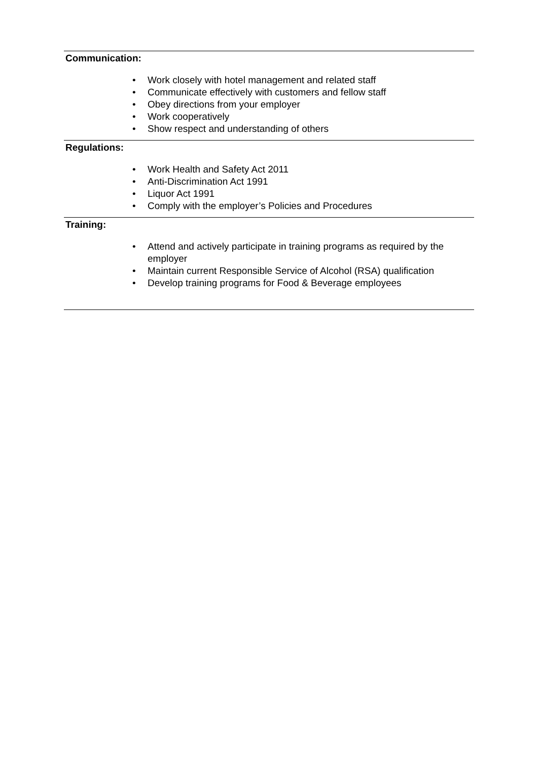Communication:
• Work closely with hotel management and related staff
• Communicate effectively with customers and fellow staff
• Obey directions from your employer
• Work cooperatively
• Show respect and understanding of others
Regulations:
• Work Health and Safety Act 2011
• Anti-Discrimination Act 1991
• Liquor Act 1991
• Comply with the employer’s Policies and Procedures
Training:
• Attend and actively participate in training programs as required by the employer
• Maintain current Responsible Service of Alcohol (RSA) qualification
• Develop training programs for Food & Beverage employees